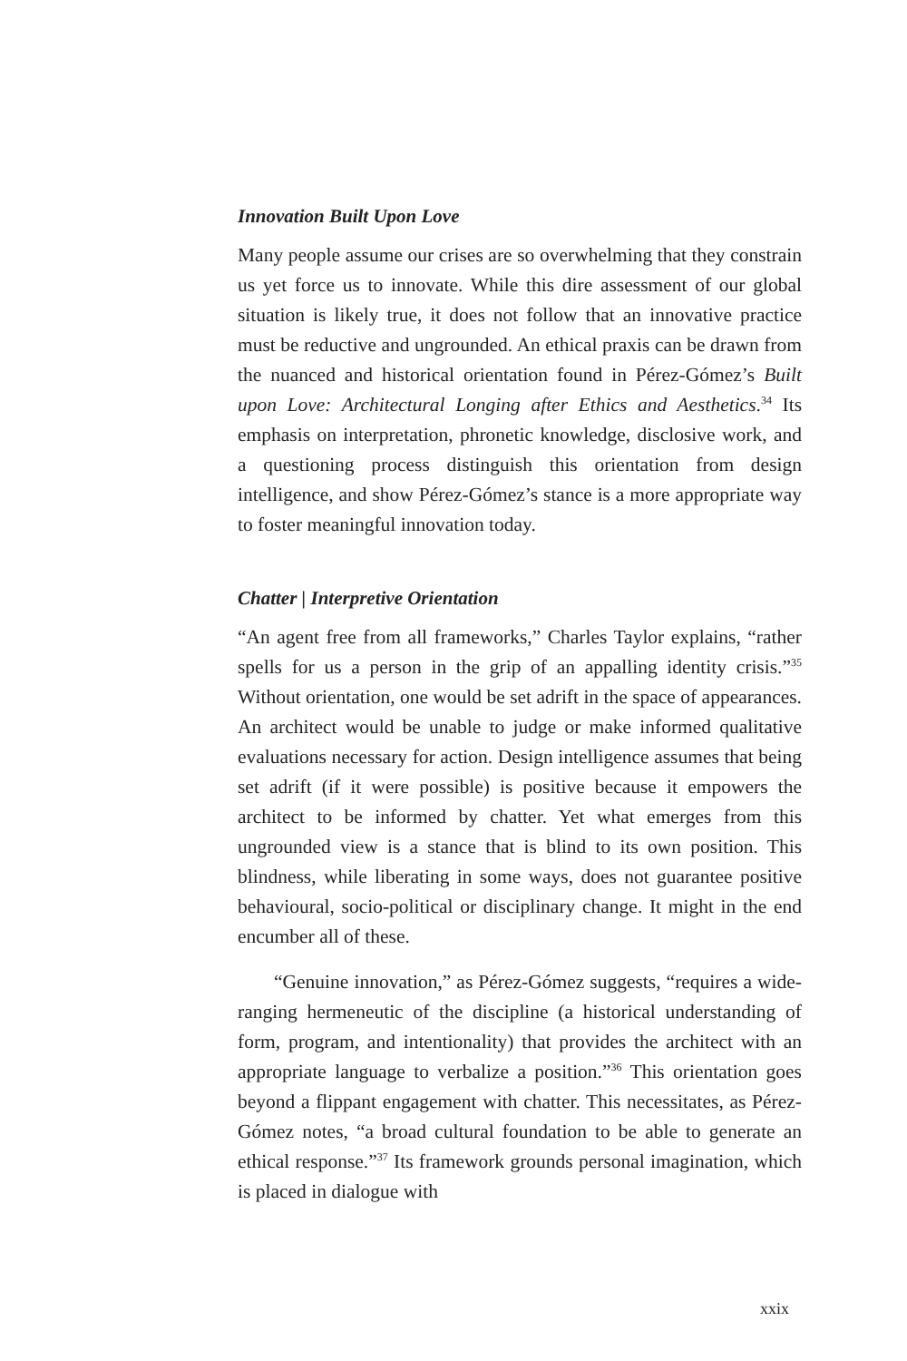Innovation Built Upon Love
Many people assume our crises are so overwhelming that they constrain us yet force us to innovate. While this dire assessment of our global situation is likely true, it does not follow that an innovative practice must be reductive and ungrounded. An ethical praxis can be drawn from the nuanced and historical orientation found in Pérez-Gómez’s Built upon Love: Architectural Longing after Ethics and Aesthetics.<sup>34</sup> Its emphasis on interpretation, phronetic knowledge, disclosive work, and a questioning process distinguish this orientation from design intelligence, and show Pérez-Gómez’s stance is a more appropriate way to foster meaningful innovation today.
Chatter | Interpretive Orientation
“An agent free from all frameworks,” Charles Taylor explains, “rather spells for us a person in the grip of an appalling identity crisis.”<sup>35</sup> Without orientation, one would be set adrift in the space of appearances. An architect would be unable to judge or make informed qualitative evaluations necessary for action. Design intelligence assumes that being set adrift (if it were possible) is positive because it empowers the architect to be informed by chatter. Yet what emerges from this ungrounded view is a stance that is blind to its own position. This blindness, while liberating in some ways, does not guarantee positive behavioural, socio-political or disciplinary change. It might in the end encumber all of these.
“Genuine innovation,” as Pérez-Gómez suggests, “requires a wide-ranging hermeneutic of the discipline (a historical understanding of form, program, and intentionality) that provides the architect with an appropriate language to verbalize a position.”<sup>36</sup> This orientation goes beyond a flippant engagement with chatter. This necessitates, as Pérez-Gómez notes, “a broad cultural foundation to be able to generate an ethical response.”<sup>37</sup> Its framework grounds personal imagination, which is placed in dialogue with
xxix